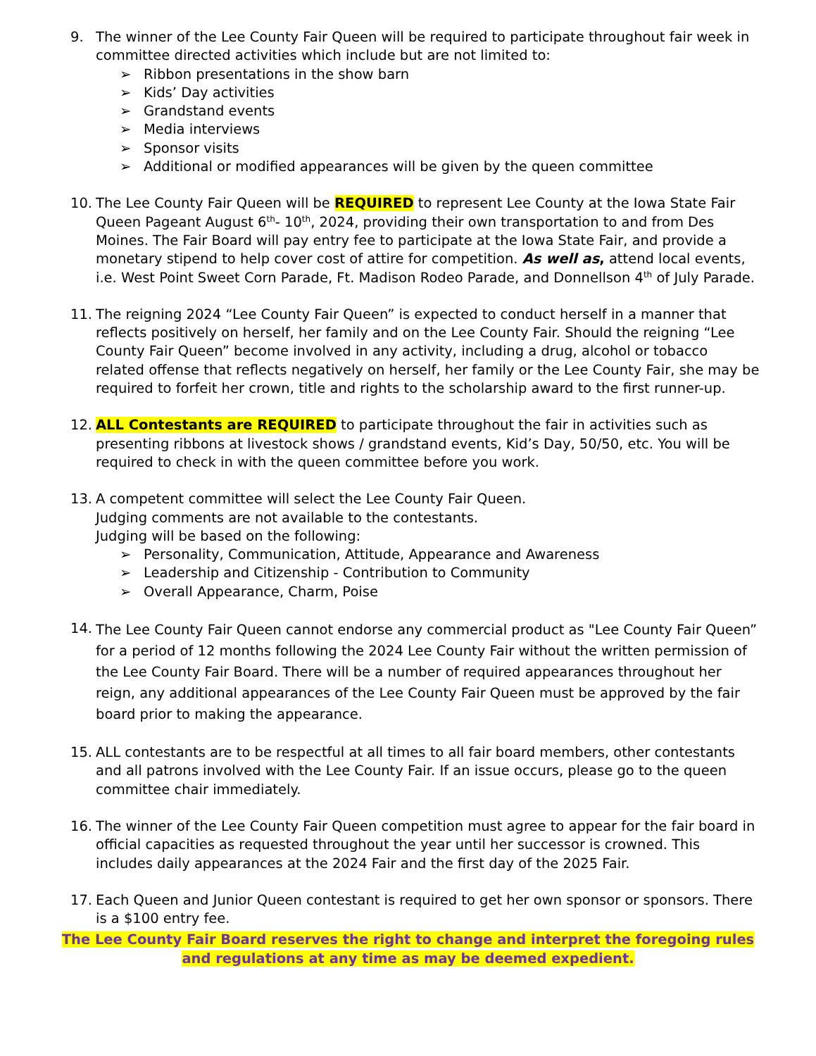9. The winner of the Lee County Fair Queen will be required to participate throughout fair week in committee directed activities which include but are not limited to:
➢ Ribbon presentations in the show barn
➢ Kids’ Day activities
➢ Grandstand events
➢ Media interviews
➢ Sponsor visits
➢ Additional or modified appearances will be given by the queen committee
10. The Lee County Fair Queen will be REQUIRED to represent Lee County at the Iowa State Fair Queen Pageant August 6<sup>th</sup>- 10<sup>th</sup>, 2024, providing their own transportation to and from Des Moines. The Fair Board will pay entry fee to participate at the Iowa State Fair, and provide a monetary stipend to help cover cost of attire for competition. As well as, attend local events, i.e. West Point Sweet Corn Parade, Ft. Madison Rodeo Parade, and Donnellson 4<sup>th</sup> of July Parade.
11. The reigning 2024 “Lee County Fair Queen” is expected to conduct herself in a manner that reflects positively on herself, her family and on the Lee County Fair. Should the reigning “Lee County Fair Queen” become involved in any activity, including a drug, alcohol or tobacco related offense that reflects negatively on herself, her family or the Lee County Fair, she may be required to forfeit her crown, title and rights to the scholarship award to the first runner-up.
12. ALL Contestants are REQUIRED to participate throughout the fair in activities such as presenting ribbons at livestock shows / grandstand events, Kid’s Day, 50/50, etc. You will be required to check in with the queen committee before you work.
13. A competent committee will select the Lee County Fair Queen.
Judging comments are not available to the contestants.
Judging will be based on the following:
➢ Personality, Communication, Attitude, Appearance and Awareness
➢ Leadership and Citizenship - Contribution to Community
➢ Overall Appearance, Charm, Poise
14.
The Lee County Fair Queen cannot endorse any commercial product as "Lee County Fair Queen” for a period of 12 months following the 2024 Lee County Fair without the written permission of the Lee County Fair Board. There will be a number of required appearances throughout her reign, any additional appearances of the Lee County Fair Queen must be approved by the fair board prior to making the appearance.
15. ALL contestants are to be respectful at all times to all fair board members, other contestants and all patrons involved with the Lee County Fair. If an issue occurs, please go to the queen committee chair immediately.
16. The winner of the Lee County Fair Queen competition must agree to appear for the fair board in official capacities as requested throughout the year until her successor is crowned. This includes daily appearances at the 2024 Fair and the first day of the 2025 Fair.
17. Each Queen and Junior Queen contestant is required to get her own sponsor or sponsors. There is a $100 entry fee.
The Lee County Fair Board reserves the right to change and interpret the foregoing rules and regulations at any time as may be deemed expedient.